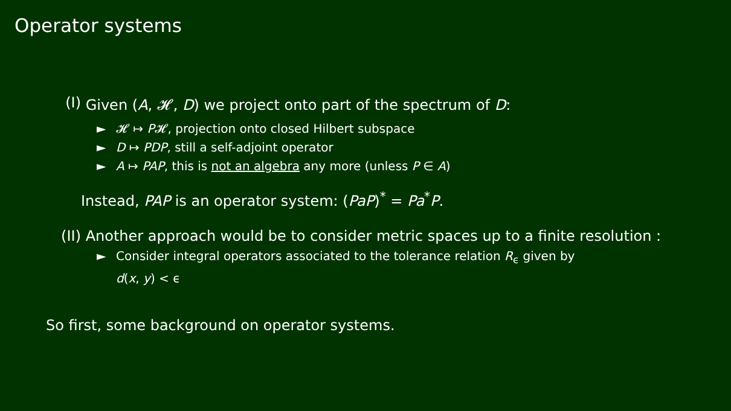Operator systems
(I) Given (A, 𝓗, D) we project onto part of the spectrum of D:
► 𝓗 ↦ P𝓗, projection onto closed Hilbert subspace
► D ↦ PDP, still a self-adjoint operator
► A ↦ PAP, this is not an algebra any more (unless P ∈ A)
Instead, PAP is an operator system: (PaP)<sup>*</sup> = Pa<sup>*</sup>P.
(II) Another approach would be to consider metric spaces up to a finite resolution :
► Consider integral operators associated to the tolerance relation R<sub>ϵ</sub> given by
d(x, y) < ϵ
So first, some background on operator systems.